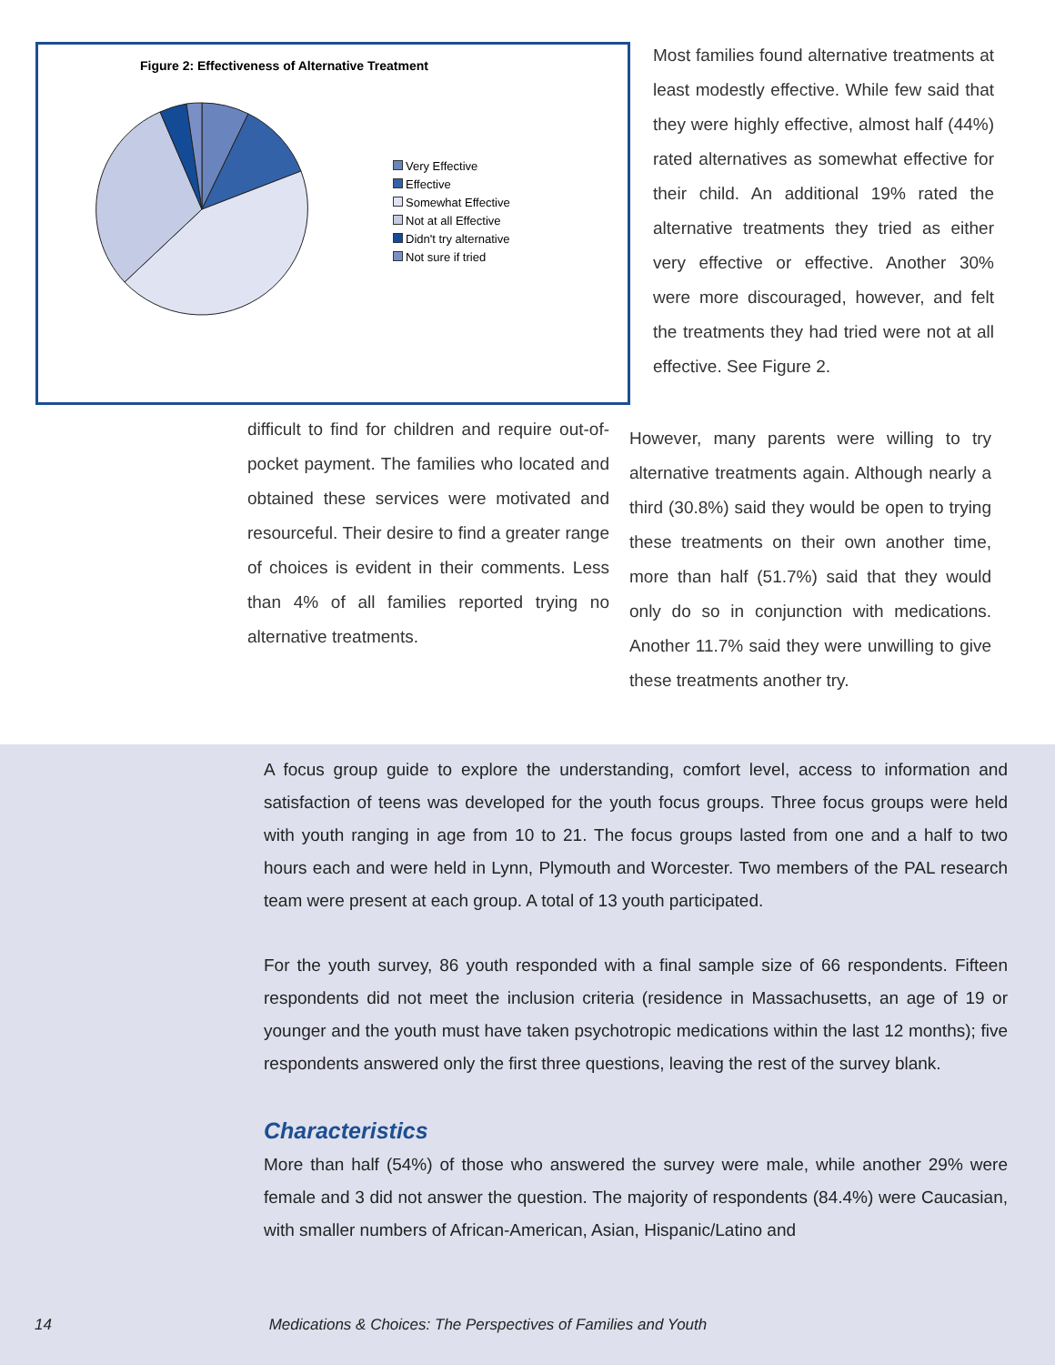Figure 2: Effectiveness of Alternative Treatment
Very Effective
Effective
Somewhat Effective
Not at all Effective
Didn't try alternative
Not sure if tried
Most families found alternative treatments at least modestly effective. While few said that they were highly effective, almost half (44%) rated alternatives as somewhat effective for their child. An additional 19% rated the alternative treatments they tried as either very effective or effective. Another 30% were more discouraged, however, and felt the treatments they had tried were not at all effective. See Figure 2.
difficult to find for children and require out-of-pocket payment. The families who located and obtained these services were motivated and resourceful. Their desire to find a greater range of choices is evident in their comments. Less than 4% of all families reported trying no alternative treatments.
However, many parents were willing to try alternative treatments again. Although nearly a third (30.8%) said they would be open to trying these treatments on their own another time, more than half (51.7%) said that they would only do so in conjunction with medications. Another 11.7% said they were unwilling to give these treatments another try.
A focus group guide to explore the understanding, comfort level, access to information and satisfaction of teens was developed for the youth focus groups. Three focus groups were held with youth ranging in age from 10 to 21. The focus groups lasted from one and a half to two hours each and were held in Lynn, Plymouth and Worcester. Two members of the PAL research team were present at each group. A total of 13 youth participated.
For the youth survey, 86 youth responded with a final sample size of 66 respondents. Fifteen respondents did not meet the inclusion criteria (residence in Massachusetts, an age of 19 or younger and the youth must have taken psychotropic medications within the last 12 months); five respondents answered only the first three questions, leaving the rest of the survey blank.
Characteristics
More than half (54%) of those who answered the survey were male, while another 29% were female and 3 did not answer the question. The majority of respondents (84.4%) were Caucasian, with smaller numbers of African-American, Asian, Hispanic/Latino and
14 Medications & Choices: The Perspectives of Families and Youth